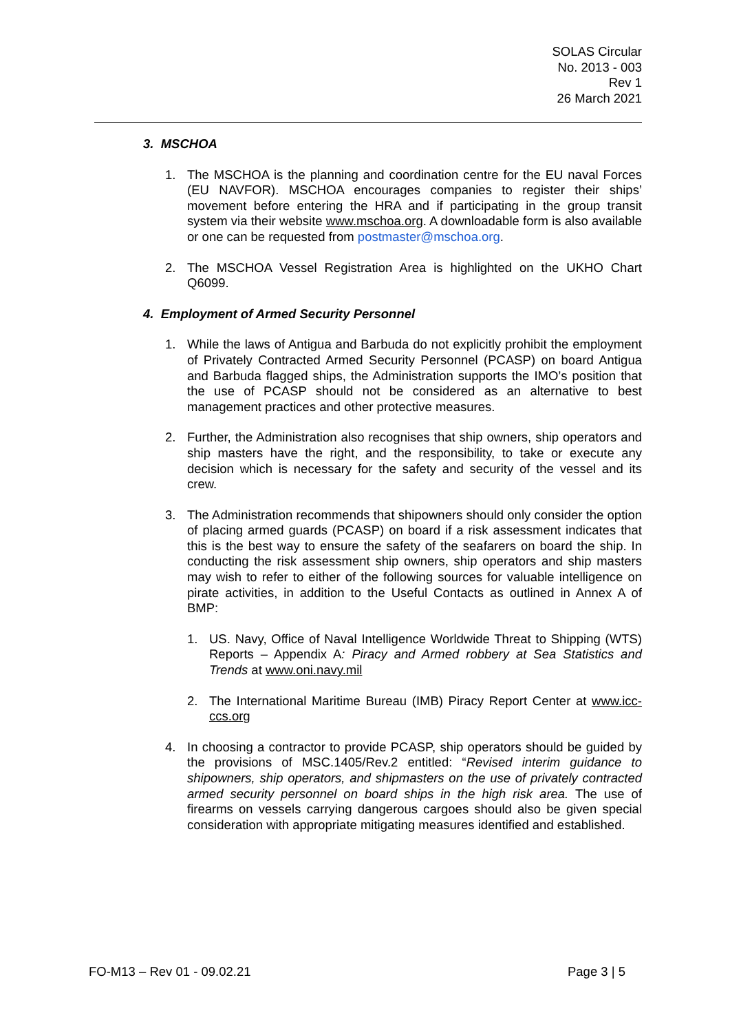SOLAS Circular
No. 2013 - 003
Rev 1
26 March 2021
3. MSCHOA
1. The MSCHOA is the planning and coordination centre for the EU naval Forces (EU NAVFOR). MSCHOA encourages companies to register their ships’ movement before entering the HRA and if participating in the group transit system via their website www.mschoa.org. A downloadable form is also available or one can be requested from postmaster@mschoa.org.
2. The MSCHOA Vessel Registration Area is highlighted on the UKHO Chart Q6099.
4. Employment of Armed Security Personnel
1. While the laws of Antigua and Barbuda do not explicitly prohibit the employment of Privately Contracted Armed Security Personnel (PCASP) on board Antigua and Barbuda flagged ships, the Administration supports the IMO’s position that the use of PCASP should not be considered as an alternative to best management practices and other protective measures.
2. Further, the Administration also recognises that ship owners, ship operators and ship masters have the right, and the responsibility, to take or execute any decision which is necessary for the safety and security of the vessel and its crew.
3. The Administration recommends that shipowners should only consider the option of placing armed guards (PCASP) on board if a risk assessment indicates that this is the best way to ensure the safety of the seafarers on board the ship. In conducting the risk assessment ship owners, ship operators and ship masters may wish to refer to either of the following sources for valuable intelligence on pirate activities, in addition to the Useful Contacts as outlined in Annex A of BMP:
1. US. Navy, Office of Naval Intelligence Worldwide Threat to Shipping (WTS) Reports – Appendix A: Piracy and Armed robbery at Sea Statistics and Trends at www.oni.navy.mil
2. The International Maritime Bureau (IMB) Piracy Report Center at www.icc-ccs.org
4. In choosing a contractor to provide PCASP, ship operators should be guided by the provisions of MSC.1405/Rev.2 entitled: “Revised interim guidance to shipowners, ship operators, and shipmasters on the use of privately contracted armed security personnel on board ships in the high risk area. The use of firearms on vessels carrying dangerous cargoes should also be given special consideration with appropriate mitigating measures identified and established.
FO-M13 – Rev 01 - 09.02.21 Page 3 | 5